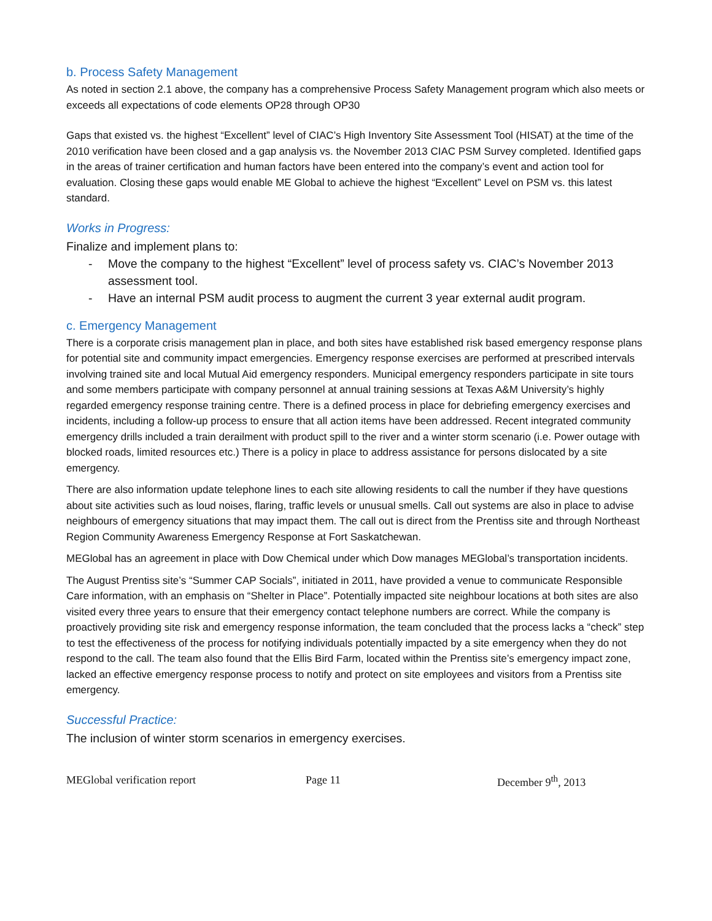b. Process Safety Management
As noted in section 2.1 above, the company has a comprehensive Process Safety Management program which also meets or exceeds all expectations of code elements OP28 through OP30
Gaps that existed vs. the highest “Excellent” level of CIAC’s High Inventory Site Assessment Tool (HISAT) at the time of the 2010 verification have been closed and a gap analysis vs. the November 2013 CIAC PSM Survey completed. Identified gaps in the areas of trainer certification and human factors have been entered into the company’s event and action tool for evaluation. Closing these gaps would enable ME Global to achieve the highest “Excellent” Level on PSM vs. this latest standard.
Works in Progress:
Finalize and implement plans to:
- Move the company to the highest “Excellent” level of process safety vs. CIAC’s November 2013 assessment tool.
- Have an internal PSM audit process to augment the current 3 year external audit program.
c. Emergency Management
There is a corporate crisis management plan in place, and both sites have established risk based emergency response plans for potential site and community impact emergencies. Emergency response exercises are performed at prescribed intervals involving trained site and local Mutual Aid emergency responders. Municipal emergency responders participate in site tours and some members participate with company personnel at annual training sessions at Texas A&M University’s highly regarded emergency response training centre. There is a defined process in place for debriefing emergency exercises and incidents, including a follow-up process to ensure that all action items have been addressed. Recent integrated community emergency drills included a train derailment with product spill to the river and a winter storm scenario (i.e. Power outage with blocked roads, limited resources etc.) There is a policy in place to address assistance for persons dislocated by a site emergency.
There are also information update telephone lines to each site allowing residents to call the number if they have questions about site activities such as loud noises, flaring, traffic levels or unusual smells. Call out systems are also in place to advise neighbours of emergency situations that may impact them. The call out is direct from the Prentiss site and through Northeast Region Community Awareness Emergency Response at Fort Saskatchewan.
MEGlobal has an agreement in place with Dow Chemical under which Dow manages MEGlobal’s transportation incidents.
The August Prentiss site’s “Summer CAP Socials”, initiated in 2011, have provided a venue to communicate Responsible Care information, with an emphasis on “Shelter in Place”. Potentially impacted site neighbour locations at both sites are also visited every three years to ensure that their emergency contact telephone numbers are correct. While the company is proactively providing site risk and emergency response information, the team concluded that the process lacks a “check” step to test the effectiveness of the process for notifying individuals potentially impacted by a site emergency when they do not respond to the call. The team also found that the Ellis Bird Farm, located within the Prentiss site’s emergency impact zone, lacked an effective emergency response process to notify and protect on site employees and visitors from a Prentiss site emergency.
Successful Practice:
The inclusion of winter storm scenarios in emergency exercises.
MEGlobal verification report Page 11 December 9<sup>th</sup>, 2013